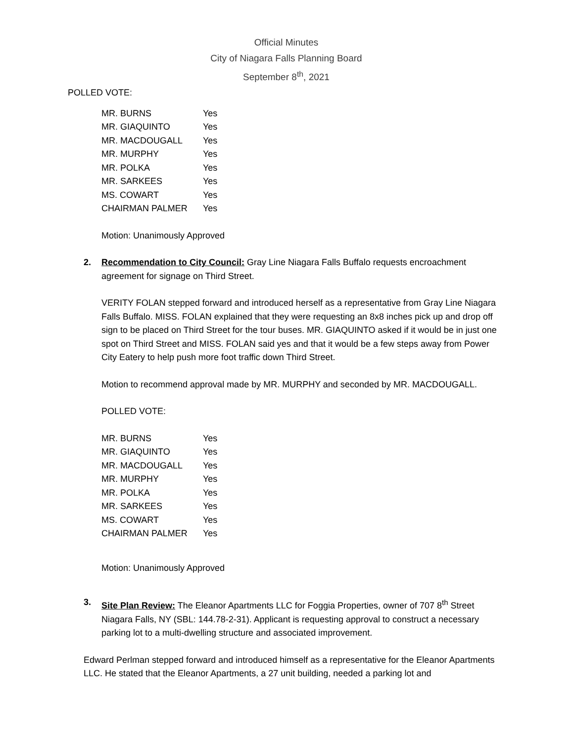Official Minutes
City of Niagara Falls Planning Board
September 8<sup>th</sup>, 2021
POLLED VOTE:
| MR. BURNS | Yes |
| MR. GIAQUINTO | Yes |
| MR. MACDOUGALL | Yes |
| MR. MURPHY | Yes |
| MR. POLKA | Yes |
| MR. SARKEES | Yes |
| MS. COWART | Yes |
| CHAIRMAN PALMER | Yes |
Motion: Unanimously Approved
2. Recommendation to City Council: Gray Line Niagara Falls Buffalo requests encroachment agreement for signage on Third Street.
VERITY FOLAN stepped forward and introduced herself as a representative from Gray Line Niagara Falls Buffalo. MISS. FOLAN explained that they were requesting an 8x8 inches pick up and drop off sign to be placed on Third Street for the tour buses. MR. GIAQUINTO asked if it would be in just one spot on Third Street and MISS. FOLAN said yes and that it would be a few steps away from Power City Eatery to help push more foot traffic down Third Street.
Motion to recommend approval made by MR. MURPHY and seconded by MR. MACDOUGALL.
POLLED VOTE:
| MR. BURNS | Yes |
| MR. GIAQUINTO | Yes |
| MR. MACDOUGALL | Yes |
| MR. MURPHY | Yes |
| MR. POLKA | Yes |
| MR. SARKEES | Yes |
| MS. COWART | Yes |
| CHAIRMAN PALMER | Yes |
Motion: Unanimously Approved
3. Site Plan Review: The Eleanor Apartments LLC for Foggia Properties, owner of 707 8<sup>th</sup> Street Niagara Falls, NY (SBL: 144.78-2-31). Applicant is requesting approval to construct a necessary parking lot to a multi-dwelling structure and associated improvement.
Edward Perlman stepped forward and introduced himself as a representative for the Eleanor Apartments LLC. He stated that the Eleanor Apartments, a 27 unit building, needed a parking lot and